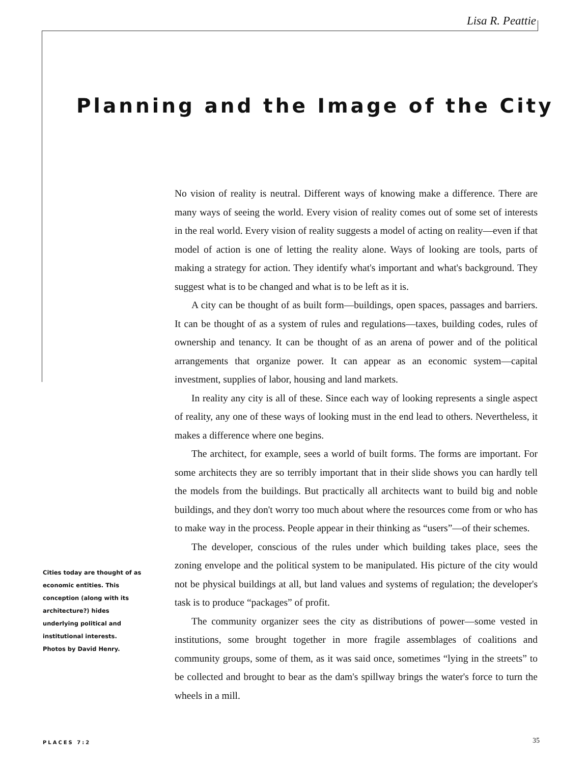Lisa R. Peattie
Planning and the Image of the City
No vision of reality is neutral. Different ways of knowing make a difference. There are many ways of seeing the world. Every vision of reality comes out of some set of interests in the real world. Every vision of reality suggests a model of acting on reality—even if that model of action is one of letting the reality alone. Ways of looking are tools, parts of making a strategy for action. They identify what's important and what's background. They suggest what is to be changed and what is to be left as it is.
A city can be thought of as built form—buildings, open spaces, passages and barriers. It can be thought of as a system of rules and regulations—taxes, building codes, rules of ownership and tenancy. It can be thought of as an arena of power and of the political arrangements that organize power. It can appear as an economic system—capital investment, supplies of labor, housing and land markets.
In reality any city is all of these. Since each way of looking represents a single aspect of reality, any one of these ways of looking must in the end lead to others. Nevertheless, it makes a difference where one begins.
The architect, for example, sees a world of built forms. The forms are important. For some architects they are so terribly important that in their slide shows you can hardly tell the models from the buildings. But practically all architects want to build big and noble buildings, and they don't worry too much about where the resources come from or who has to make way in the process. People appear in their thinking as “users”—of their schemes.
The developer, conscious of the rules under which building takes place, sees the zoning envelope and the political system to be manipulated. His picture of the city would not be physical buildings at all, but land values and systems of regulation; the developer's task is to produce “packages” of profit.
The community organizer sees the city as distributions of power—some vested in institutions, some brought together in more fragile assemblages of coalitions and community groups, some of them, as it was said once, sometimes “lying in the streets” to be collected and brought to bear as the dam's spillway brings the water's force to turn the wheels in a mill.
Cities today are thought of as economic entities. This conception (along with its architecture?) hides underlying political and institutional interests.
Photos by David Henry.
PLACES 7:2 35